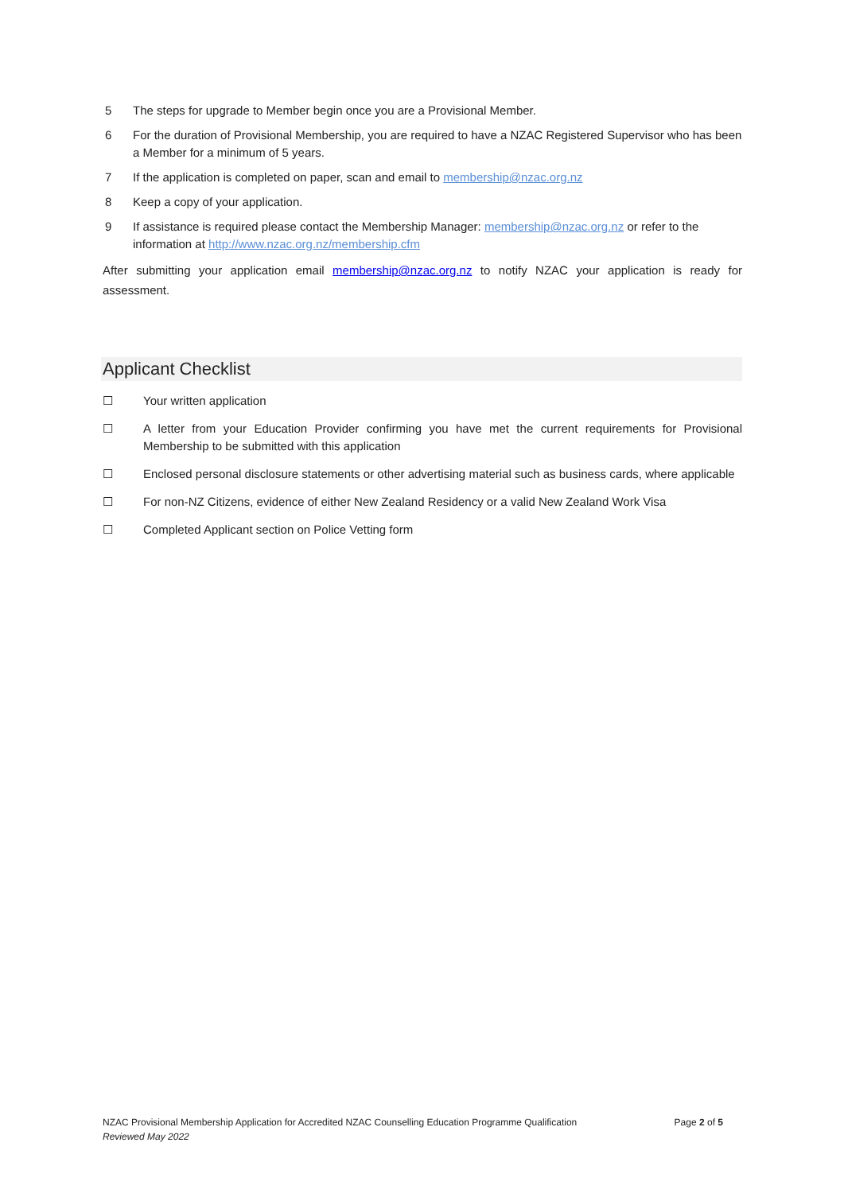5 The steps for upgrade to Member begin once you are a Provisional Member.
6 For the duration of Provisional Membership, you are required to have a NZAC Registered Supervisor who has been a Member for a minimum of 5 years.
7 If the application is completed on paper, scan and email to membership@nzac.org.nz
8 Keep a copy of your application.
9 If assistance is required please contact the Membership Manager: membership@nzac.org.nz or refer to the information at http://www.nzac.org.nz/membership.cfm
After submitting your application email membership@nzac.org.nz to notify NZAC your application is ready for assessment.
Applicant Checklist
☐ Your written application
☐ A letter from your Education Provider confirming you have met the current requirements for Provisional Membership to be submitted with this application
☐ Enclosed personal disclosure statements or other advertising material such as business cards, where applicable
☐ For non-NZ Citizens, evidence of either New Zealand Residency or a valid New Zealand Work Visa
☐ Completed Applicant section on Police Vetting form
NZAC Provisional Membership Application for Accredited NZAC Counselling Education Programme Qualification
Reviewed May 2022
Page 2 of 5